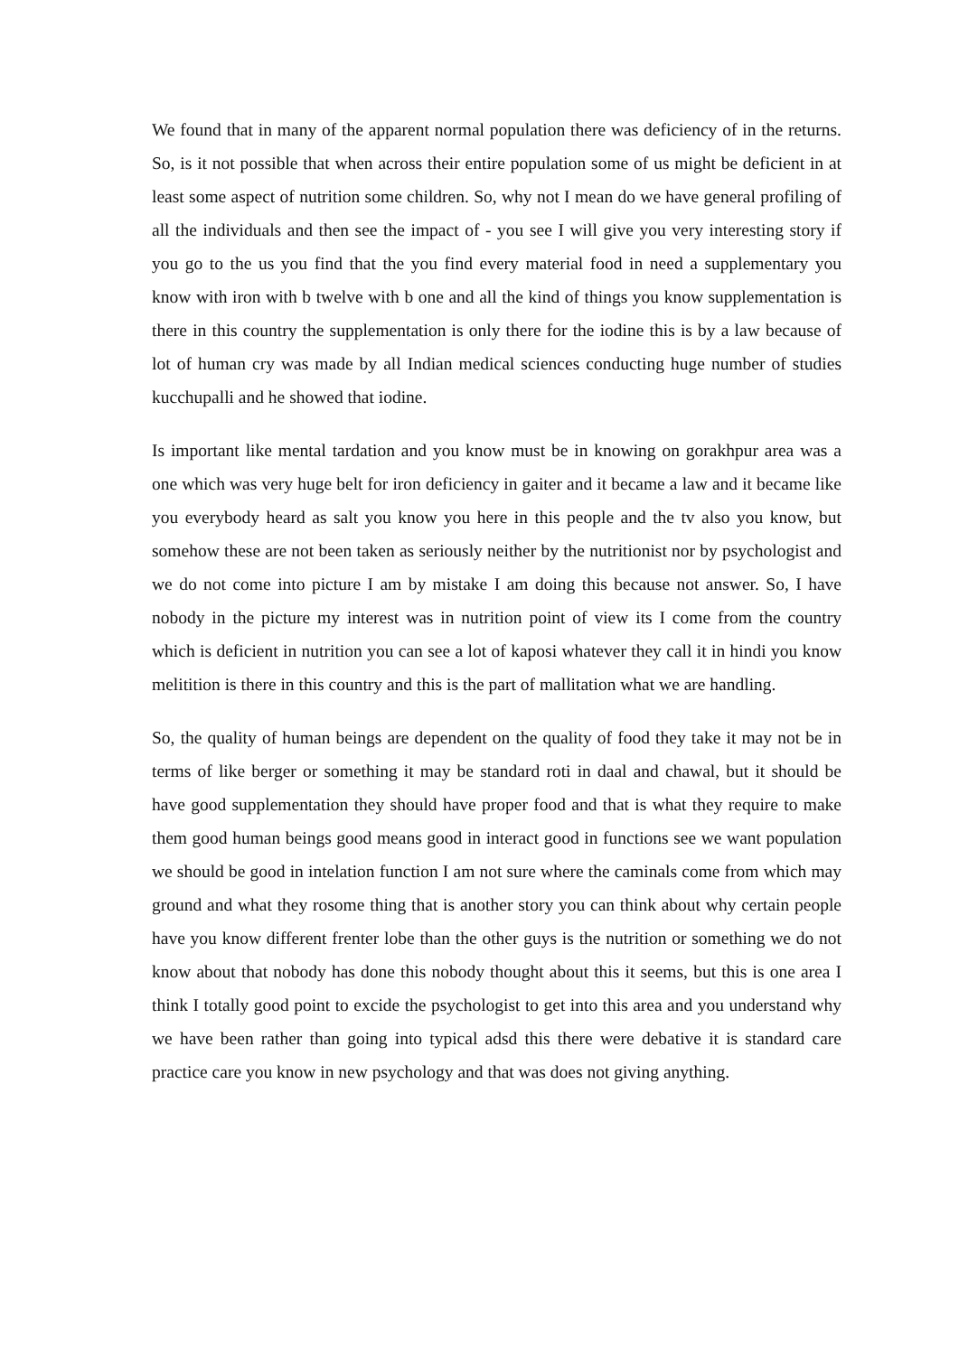We found that in many of the apparent normal population there was deficiency of in the returns. So, is it not possible that when across their entire population some of us might be deficient in at least some aspect of nutrition some children. So, why not I mean do we have general profiling of all the individuals and then see the impact of - you see I will give you very interesting story if you go to the us you find that the you find every material food in need a supplementary you know with iron with b twelve with b one and all the kind of things you know supplementation is there in this country the supplementation is only there for the iodine this is by a law because of lot of human cry was made by all Indian medical sciences conducting huge number of studies kucchupalli and he showed that iodine.
Is important like mental tardation and you know must be in knowing on gorakhpur area was a one which was very huge belt for iron deficiency in gaiter and it became a law and it became like you everybody heard as salt you know you here in this people and the tv also you know, but somehow these are not been taken as seriously neither by the nutritionist nor by psychologist and we do not come into picture I am by mistake I am doing this because not answer. So, I have nobody in the picture my interest was in nutrition point of view its I come from the country which is deficient in nutrition you can see a lot of kaposi whatever they call it in hindi you know melitition is there in this country and this is the part of mallitation what we are handling.
So, the quality of human beings are dependent on the quality of food they take it may not be in terms of like berger or something it may be standard roti in daal and chawal, but it should be have good supplementation they should have proper food and that is what they require to make them good human beings good means good in interact good in functions see we want population we should be good in intelation function I am not sure where the caminals come from which may ground and what they rosome thing that is another story you can think about why certain people have you know different frenter lobe than the other guys is the nutrition or something we do not know about that nobody has done this nobody thought about this it seems, but this is one area I think I totally good point to excide the psychologist to get into this area and you understand why we have been rather than going into typical adsd this there were debative it is standard care practice care you know in new psychology and that was does not giving anything.